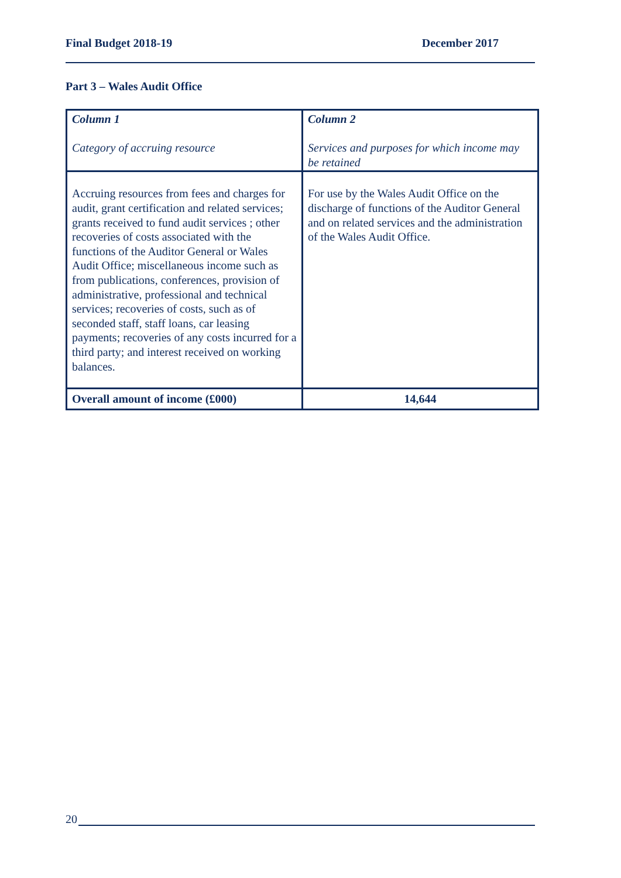Final Budget 2018-19 December 2017
Part 3 – Wales Audit Office
| Column 1 Category of accruing resource | Column 2 Services and purposes for which income may be retained |
| Accruing resources from fees and charges for audit, grant certification and related services; grants received to fund audit services ; other recoveries of costs associated with the functions of the Auditor General or Wales Audit Office; miscellaneous income such as from publications, conferences, provision of administrative, professional and technical services; recoveries of costs, such as of seconded staff, staff loans, car leasing payments; recoveries of any costs incurred for a third party; and interest received on working balances. | For use by the Wales Audit Office on the discharge of functions of the Auditor General and on related services and the administration of the Wales Audit Office. |
| Overall amount of income (£000) | 14,644 |
20